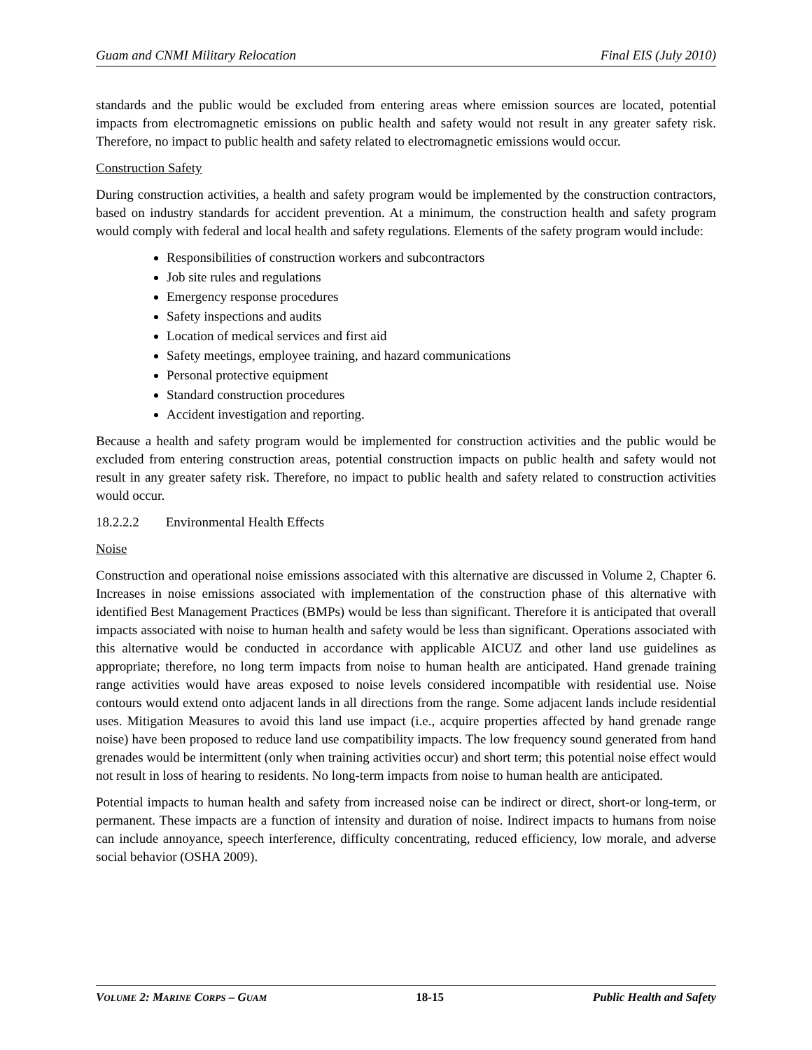Guam and CNMI Military Relocation Final EIS (July 2010)
standards and the public would be excluded from entering areas where emission sources are located, potential impacts from electromagnetic emissions on public health and safety would not result in any greater safety risk. Therefore, no impact to public health and safety related to electromagnetic emissions would occur.
Construction Safety
During construction activities, a health and safety program would be implemented by the construction contractors, based on industry standards for accident prevention. At a minimum, the construction health and safety program would comply with federal and local health and safety regulations. Elements of the safety program would include:
Responsibilities of construction workers and subcontractors
Job site rules and regulations
Emergency response procedures
Safety inspections and audits
Location of medical services and first aid
Safety meetings, employee training, and hazard communications
Personal protective equipment
Standard construction procedures
Accident investigation and reporting.
Because a health and safety program would be implemented for construction activities and the public would be excluded from entering construction areas, potential construction impacts on public health and safety would not result in any greater safety risk. Therefore, no impact to public health and safety related to construction activities would occur.
18.2.2.2 Environmental Health Effects
Noise
Construction and operational noise emissions associated with this alternative are discussed in Volume 2, Chapter 6. Increases in noise emissions associated with implementation of the construction phase of this alternative with identified Best Management Practices (BMPs) would be less than significant. Therefore it is anticipated that overall impacts associated with noise to human health and safety would be less than significant. Operations associated with this alternative would be conducted in accordance with applicable AICUZ and other land use guidelines as appropriate; therefore, no long term impacts from noise to human health are anticipated. Hand grenade training range activities would have areas exposed to noise levels considered incompatible with residential use. Noise contours would extend onto adjacent lands in all directions from the range. Some adjacent lands include residential uses. Mitigation Measures to avoid this land use impact (i.e., acquire properties affected by hand grenade range noise) have been proposed to reduce land use compatibility impacts. The low frequency sound generated from hand grenades would be intermittent (only when training activities occur) and short term; this potential noise effect would not result in loss of hearing to residents. No long-term impacts from noise to human health are anticipated.
Potential impacts to human health and safety from increased noise can be indirect or direct, short-or long-term, or permanent. These impacts are a function of intensity and duration of noise. Indirect impacts to humans from noise can include annoyance, speech interference, difficulty concentrating, reduced efficiency, low morale, and adverse social behavior (OSHA 2009).
VOLUME 2: MARINE CORPS – GUAM 18-15 Public Health and Safety